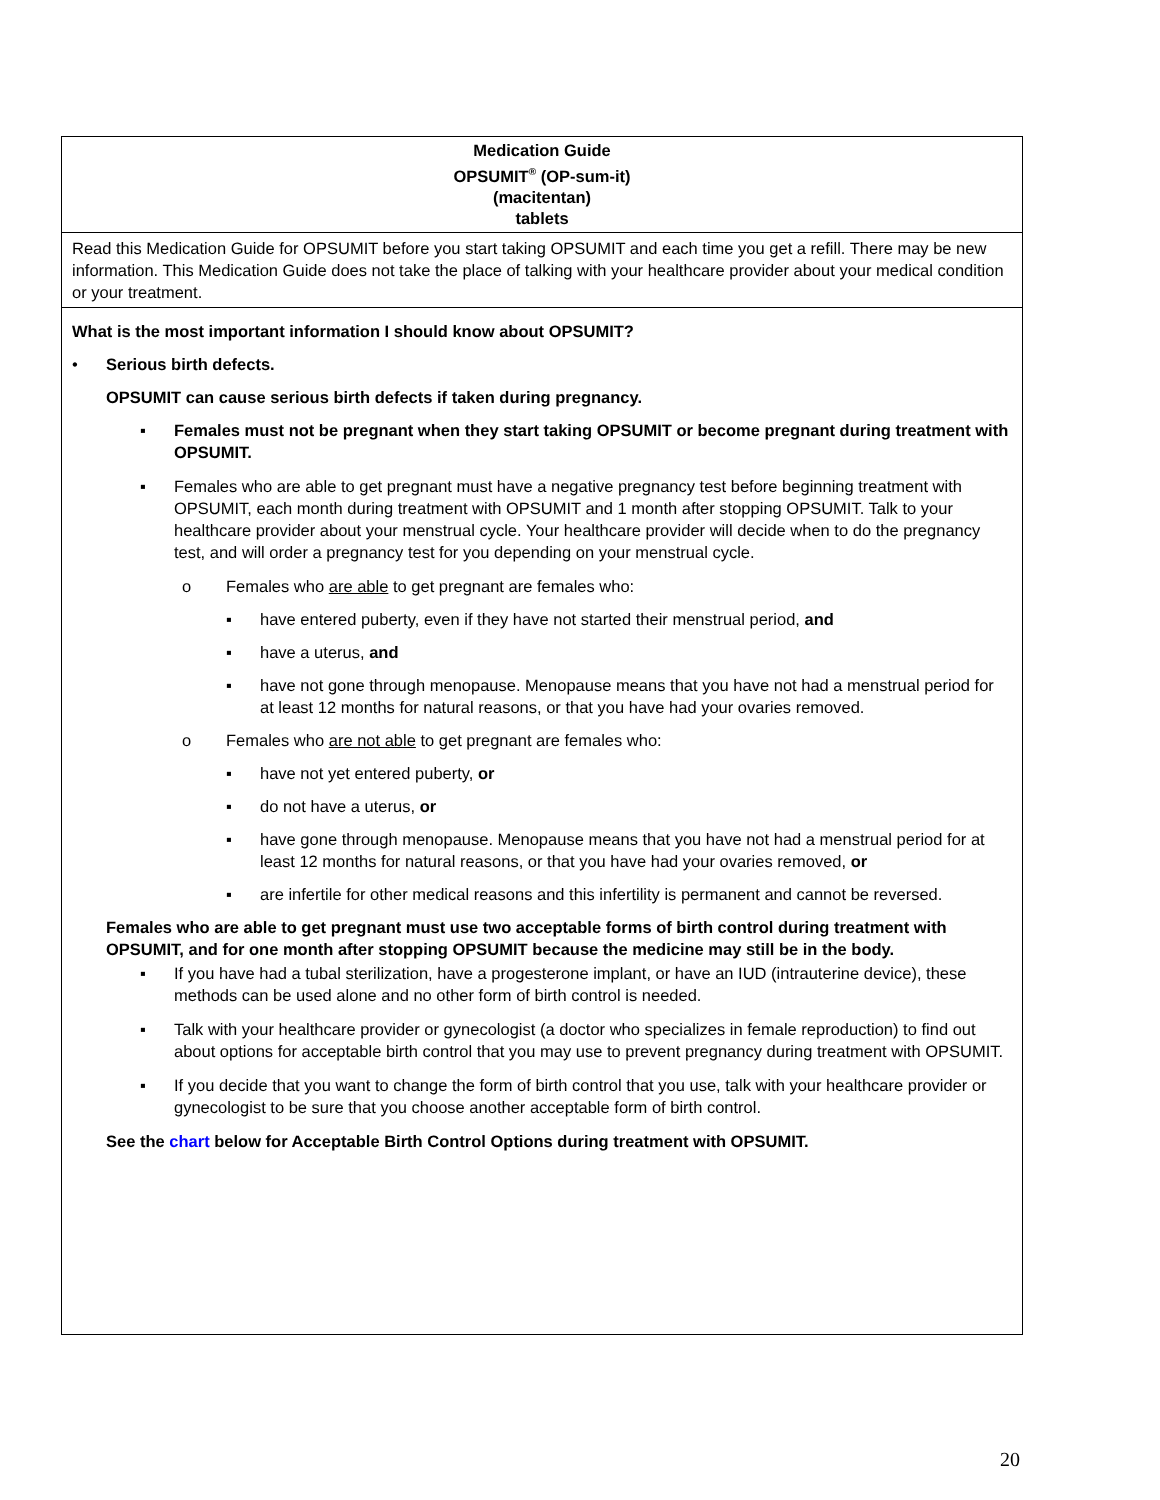| Medication Guide OPSUMIT<sup>®</sup> (OP-sum-it) (macitentan) tablets |
| Read this Medication Guide for OPSUMIT before you start taking OPSUMIT and each time you get a refill. There may be new information. This Medication Guide does not take the place of talking with your healthcare provider about your medical condition or your treatment. |
| What is the most important information I should know about OPSUMIT? • Serious birth defects. OPSUMIT can cause serious birth defects if taken during pregnancy. ▪ Females must not be pregnant when they start taking OPSUMIT or become pregnant during treatment with OPSUMIT. ▪ Females who are able to get pregnant must have a negative pregnancy test before beginning treatment with OPSUMIT, each month during treatment with OPSUMIT and 1 month after stopping OPSUMIT. Talk to your healthcare provider about your menstrual cycle. Your healthcare provider will decide when to do the pregnancy test, and will order a pregnancy test for you depending on your menstrual cycle. o Females who are able to get pregnant are females who: ▪ have entered puberty, even if they have not started their menstrual period, and ▪ have a uterus, and ▪ have not gone through menopause. Menopause means that you have not had a menstrual period for at least 12 months for natural reasons, or that you have had your ovaries removed. o Females who are not able to get pregnant are females who: ▪ have not yet entered puberty, or ▪ do not have a uterus, or ▪ have gone through menopause. Menopause means that you have not had a menstrual period for at least 12 months for natural reasons, or that you have had your ovaries removed, or ▪ are infertile for other medical reasons and this infertility is permanent and cannot be reversed. Females who are able to get pregnant must use two acceptable forms of birth control during treatment with OPSUMIT, and for one month after stopping OPSUMIT because the medicine may still be in the body. ▪ If you have had a tubal sterilization, have a progesterone implant, or have an IUD (intrauterine device), these methods can be used alone and no other form of birth control is needed. ▪ Talk with your healthcare provider or gynecologist (a doctor who specializes in female reproduction) to find out about options for acceptable birth control that you may use to prevent pregnancy during treatment with OPSUMIT. ▪ If you decide that you want to change the form of birth control that you use, talk with your healthcare provider or gynecologist to be sure that you choose another acceptable form of birth control. See the chart below for Acceptable Birth Control Options during treatment with OPSUMIT. |
20